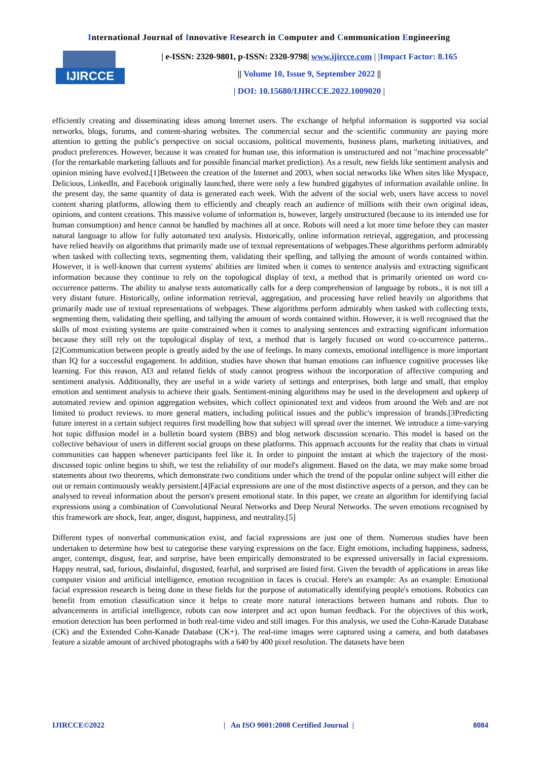International Journal of Innovative Research in Computer and Communication Engineering
IJIRCCE
| e-ISSN: 2320-9801, p-ISSN: 2320-9798| www.ijircce.com | |Impact Factor: 8.165
|| Volume 10, Issue 9, September 2022 ||
| DOI: 10.15680/IJIRCCE.2022.1009020 |
efficiently creating and disseminating ideas among Internet users. The exchange of helpful information is supported via social networks, blogs, forums, and content-sharing websites. The commercial sector and the scientific community are paying more attention to getting the public's perspective on social occasions, political movements, business plans, marketing initiatives, and product preferences. However, because it was created for human use, this information is unstructured and not "machine processable" (for the remarkable marketing fallouts and for possible financial market prediction). As a result, new fields like sentiment analysis and opinion mining have evolved.[1]Between the creation of the Internet and 2003, when social networks like When sites like Myspace, Delicious, LinkedIn, and Facebook originally launched, there were only a few hundred gigabytes of information available online. In the present day, the same quantity of data is generated each week. With the advent of the social web, users have access to novel content sharing platforms, allowing them to efficiently and cheaply reach an audience of millions with their own original ideas, opinions, and content creations. This massive volume of information is, however, largely unstructured (because to its intended use for human consumption) and hence cannot be handled by machines all at once. Robots will need a lot more time before they can master natural language to allow for fully automated text analysis. Historically, online information retrieval, aggregation, and processing have relied heavily on algorithms that primarily made use of textual representations of webpages.These algorithms perform admirably when tasked with collecting texts, segmenting them, validating their spelling, and tallying the amount of words contained within. However, it is well-known that current systems' abilities are limited when it comes to sentence analysis and extracting significant information because they continue to rely on the topological display of text, a method that is primarily oriented on word co-occurrence patterns. The ability to analyse texts automatically calls for a deep comprehension of language by robots., it is not till a very distant future. Historically, online information retrieval, aggregation, and processing have relied heavily on algorithms that primarily made use of textual representations of webpages. These algorithms perform admirably when tasked with collecting texts, segmenting them, validating their spelling, and tallying the amount of words contained within. However, it is well recognised that the skills of most existing systems are quite constrained when it comes to analysing sentences and extracting significant information because they still rely on the topological display of text, a method that is largely focused on word co-occurrence patterns..[2]Communication between people is greatly aided by the use of feelings. In many contexts, emotional intelligence is more important than IQ for a successful engagement. In addition, studies have shown that human emotions can influence cognitive processes like learning. For this reason, AI3 and related fields of study cannot progress without the incorporation of affective computing and sentiment analysis. Additionally, they are useful in a wide variety of settings and enterprises, both large and small, that employ emotion and sentiment analysis to achieve their goals. Sentiment-mining algorithms may be used in the development and upkeep of automated review and opinion aggregation websites, which collect opinionated text and videos from around the Web and are not limited to product reviews. to more general matters, including political issues and the public's impression of brands.[3Predicting future interest in a certain subject requires first modelling how that subject will spread over the internet. We introduce a time-varying hot topic diffusion model in a bulletin board system (BBS) and blog network discussion scenario. This model is based on the collective behaviour of users in different social groups on these platforms. This approach accounts for the reality that chats in virtual communities can happen whenever participants feel like it. In order to pinpoint the instant at which the trajectory of the most-discussed topic online begins to shift, we test the reliability of our model's alignment. Based on the data, we may make some broad statements about two theorems, which demonstrate two conditions under which the trend of the popular online subject will either die out or remain continuously weakly persistent.[4]Facial expressions are one of the most distinctive aspects of a person, and they can be analysed to reveal information about the person's present emotional state. In this paper, we create an algorithm for identifying facial expressions using a combination of Convolutional Neural Networks and Deep Neural Networks. The seven emotions recognised by this framework are shock, fear, anger, disgust, happiness, and neutrality.[5]
Different types of nonverbal communication exist, and facial expressions are just one of them. Numerous studies have been undertaken to determine how best to categorise these varying expressions on the face. Eight emotions, including happiness, sadness, anger, contempt, disgust, fear, and surprise, have been empirically demonstrated to be expressed universally in facial expressions. Happy neutral, sad, furious, disdainful, disgusted, fearful, and surprised are listed first. Given the breadth of applications in areas like computer vision and artificial intelligence, emotion recognition in faces is crucial. Here's an example: As an example: Emotional facial expression research is being done in these fields for the purpose of automatically identifying people's emotions. Robotics can benefit from emotion classification since it helps to create more natural interactions between humans and robots. Due to advancements in artificial intelligence, robots can now interpret and act upon human feedback. For the objectives of this work, emotion detection has been performed in both real-time video and still images. For this analysis, we used the Cohn-Kanade Database (CK) and the Extended Cohn-Kanade Database (CK+). The real-time images were captured using a camera, and both databases feature a sizable amount of archived photographs with a 640 by 400 pixel resolution. The datasets have been
IJIRCCE©2022 | An ISO 9001:2008 Certified Journal | 8084